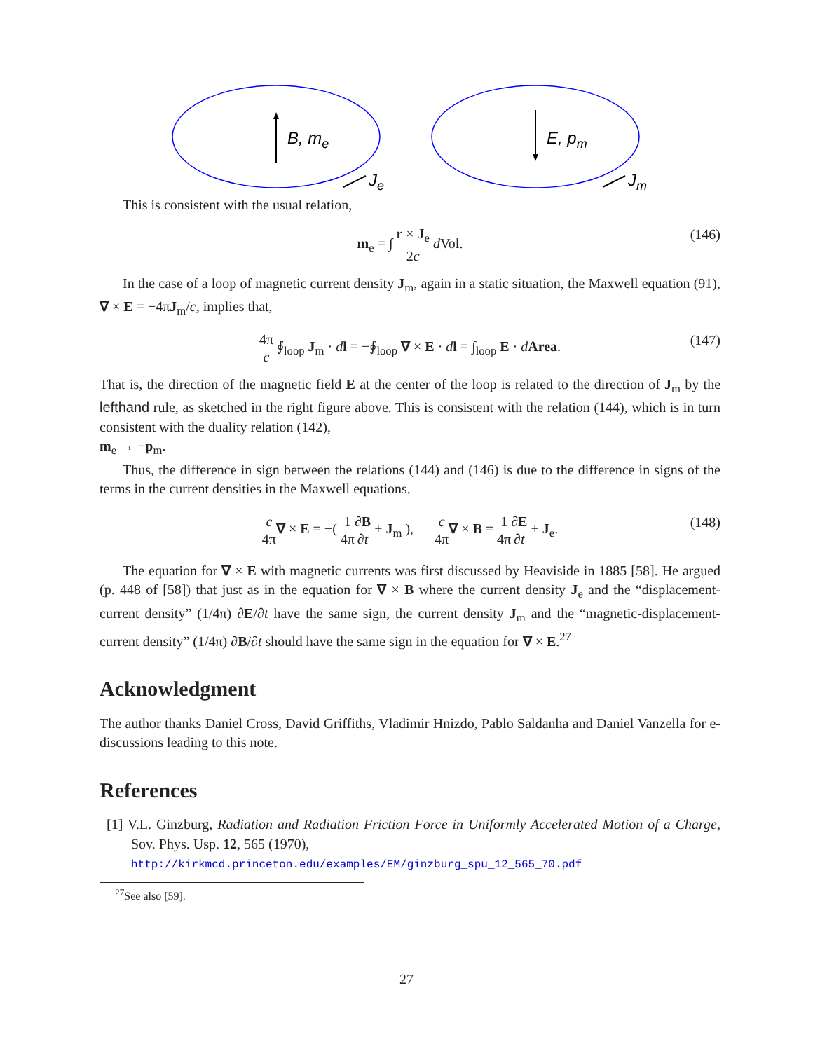B, me
E, pm
Je
Jm
This is consistent with the usual relation,
m<sub>e</sub> = ∫ r × J<sub>e</sub> 2c d Vol. (146)
In the case of a loop of magnetic current density J<sub>m</sub>, again in a static situation, the Maxwell equation (91), ∇ × E = −4πJ<sub>m</sub>/c, implies that,
4π c ∮<sub>loop</sub> J<sub>m</sub> · dl = −∮<sub>loop</sub> ∇ × E · dl = ∫<sub>loop</sub> E · dArea. (147)
That is, the direction of the magnetic field E at the center of the loop is related to the direction of J<sub>m</sub> by the lefthand rule, as sketched in the right figure above. This is consistent with the relation (144), which is in turn consistent with the duality relation (142),
m<sub>e</sub> → −p<sub>m</sub>.
Thus, the difference in sign between the relations (144) and (146) is due to the difference in signs of the terms in the current densities in the Maxwell equations,
c 4π∇ × E = −( 1 4π∂B ∂t + J<sub>m</sub> ), c 4π∇ × B = 1 4π∂E ∂t + J<sub>e</sub>. (148)
The equation for ∇ × E with magnetic currents was first discussed by Heaviside in 1885 [58]. He argued (p. 448 of [58]) that just as in the equation for ∇ × B where the current density J<sub>e</sub> and the “displacement-current density” (1/4π) ∂E/∂t have the same sign, the current density J<sub>m</sub> and the “magnetic-displacement-current density” (1/4π) ∂B/∂t should have the same sign in the equation for ∇ × E.<sup>27</sup>
Acknowledgment
The author thanks Daniel Cross, David Griffiths, Vladimir Hnizdo, Pablo Saldanha and Daniel Vanzella for e-discussions leading to this note.
References
[1] V.L. Ginzburg, Radiation and Radiation Friction Force in Uniformly Accelerated Motion of a Charge, Sov. Phys. Usp. 12, 565 (1970),
http://kirkmcd.princeton.edu/examples/EM/ginzburg_spu_12_565_70.pdf
<sup>27</sup> See also [59].
27